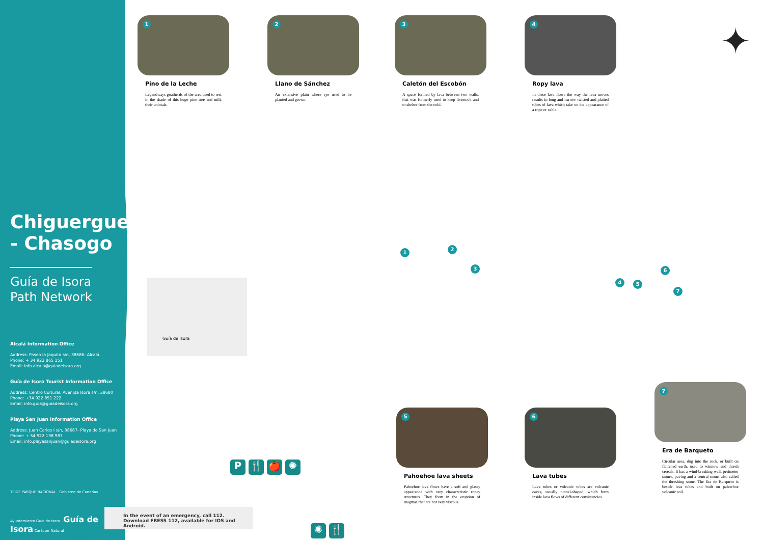Chiguergue - Chasogo
Guía de Isora
Path Network
Alcalá Information Office
Address: Paseo la Jaquita s/n, 38686- Alcalá.
Phone: + 34 922 865 151
Email: info.alcala@guiadeisora.org
Guía de Isora Tourist Information Office
Address: Centro Cultural, Avenida Isora s/n, 38680
Phone: +34 922 851 222
Email: info.guia@guiadeisora.org
Playa San Juan Information Office
Address: Juan Carlos I s/n, 38687- Playa de San Juan
Phone: + 34 922 138 987
Email: info.playasanjuan@guiadeisora.org
TEIDE PARQUE NACIONAL Gobierno de Canarias
Ayuntamiento Guía de Isora Guía de Isora Carácter Natural
1
Pino de la Leche
Legend says goatherds of the area used to rest in the shade of this huge pine tree and milk their animals.
2
Llano de Sánchez
An extensive plain where rye used to be planted and grown.
3
Caletón del Escobón
A space formed by lava between two walls, that was formerly used to keep livestock and to shelter from the cold.
4
Ropy lava
In these lava flows the way the lava moves results in long and narrow twisted and plaited tubes of lava which take on the appearance of a rope or cable.
✦
1
2
3
4 5
6
7
Guía de Isora
7
Era de Barqueto
Circular area, dug into the rock, or built on flattened earth, used to winnow and thresh cereals. It has a wind-breaking wall, perimeter stones, paving and a central stone, also called the threshing stone. The Era de Barqueto is beside lava tubes and built on pahoehoe volcanic soil.
5
Pahoehoe lava sheets
Pahoehoe lava flows have a soft and glassy appearance with very characteristic ropey structures. They form in the eruption of magmas that are not very viscous.
6
Lava tubes
Lava tubes or volcanic tubes are volcanic caves, usually tunnel-shaped, which form inside lava flows of different consistencies.
P 🍴 🍎 ✺
In the event of an emergency, call 112.
Download FRESS 112, available for IOS and Android.
✺ 🍴